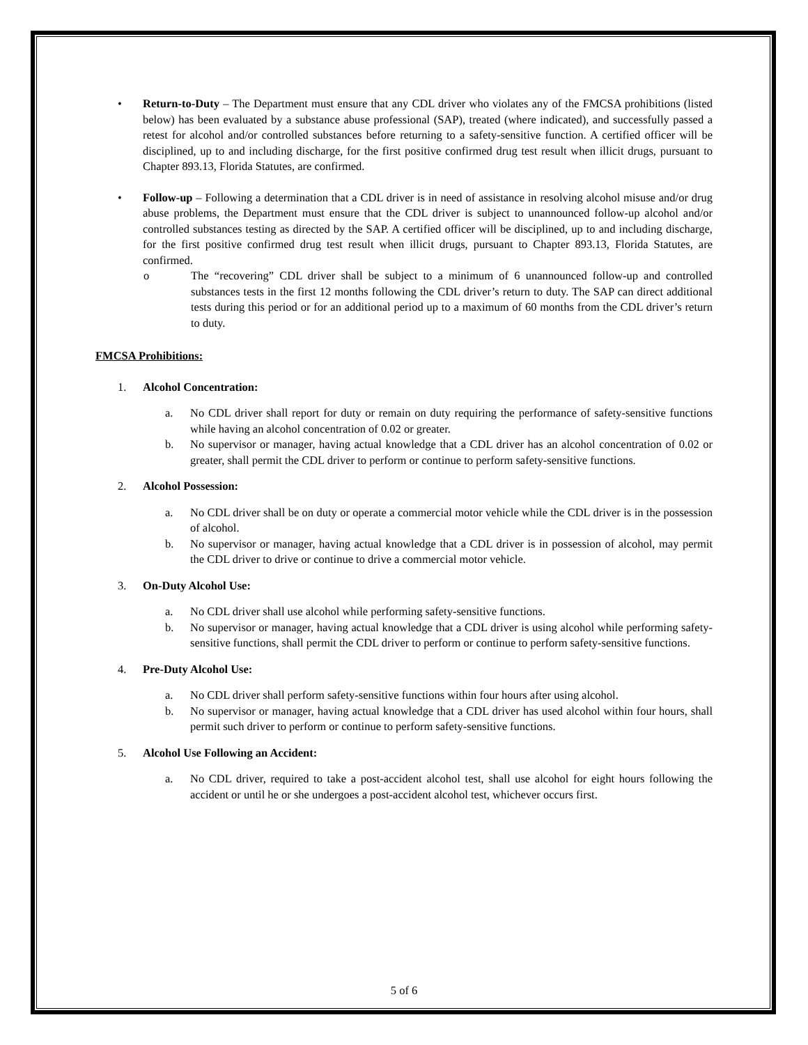• Return-to-Duty – The Department must ensure that any CDL driver who violates any of the FMCSA prohibitions (listed below) has been evaluated by a substance abuse professional (SAP), treated (where indicated), and successfully passed a retest for alcohol and/or controlled substances before returning to a safety-sensitive function. A certified officer will be disciplined, up to and including discharge, for the first positive confirmed drug test result when illicit drugs, pursuant to Chapter 893.13, Florida Statutes, are confirmed.
• Follow-up – Following a determination that a CDL driver is in need of assistance in resolving alcohol misuse and/or drug abuse problems, the Department must ensure that the CDL driver is subject to unannounced follow-up alcohol and/or controlled substances testing as directed by the SAP. A certified officer will be disciplined, up to and including discharge, for the first positive confirmed drug test result when illicit drugs, pursuant to Chapter 893.13, Florida Statutes, are confirmed.
o The “recovering” CDL driver shall be subject to a minimum of 6 unannounced follow-up and controlled substances tests in the first 12 months following the CDL driver’s return to duty. The SAP can direct additional tests during this period or for an additional period up to a maximum of 60 months from the CDL driver’s return to duty.
FMCSA Prohibitions:
1. Alcohol Concentration:
a. No CDL driver shall report for duty or remain on duty requiring the performance of safety-sensitive functions while having an alcohol concentration of 0.02 or greater.
b. No supervisor or manager, having actual knowledge that a CDL driver has an alcohol concentration of 0.02 or greater, shall permit the CDL driver to perform or continue to perform safety-sensitive functions.
2. Alcohol Possession:
a. No CDL driver shall be on duty or operate a commercial motor vehicle while the CDL driver is in the possession of alcohol.
b. No supervisor or manager, having actual knowledge that a CDL driver is in possession of alcohol, may permit the CDL driver to drive or continue to drive a commercial motor vehicle.
3. On-Duty Alcohol Use:
a. No CDL driver shall use alcohol while performing safety-sensitive functions.
b. No supervisor or manager, having actual knowledge that a CDL driver is using alcohol while performing safety-sensitive functions, shall permit the CDL driver to perform or continue to perform safety-sensitive functions.
4. Pre-Duty Alcohol Use:
a. No CDL driver shall perform safety-sensitive functions within four hours after using alcohol.
b. No supervisor or manager, having actual knowledge that a CDL driver has used alcohol within four hours, shall permit such driver to perform or continue to perform safety-sensitive functions.
5. Alcohol Use Following an Accident:
a. No CDL driver, required to take a post-accident alcohol test, shall use alcohol for eight hours following the accident or until he or she undergoes a post-accident alcohol test, whichever occurs first.
5 of 6